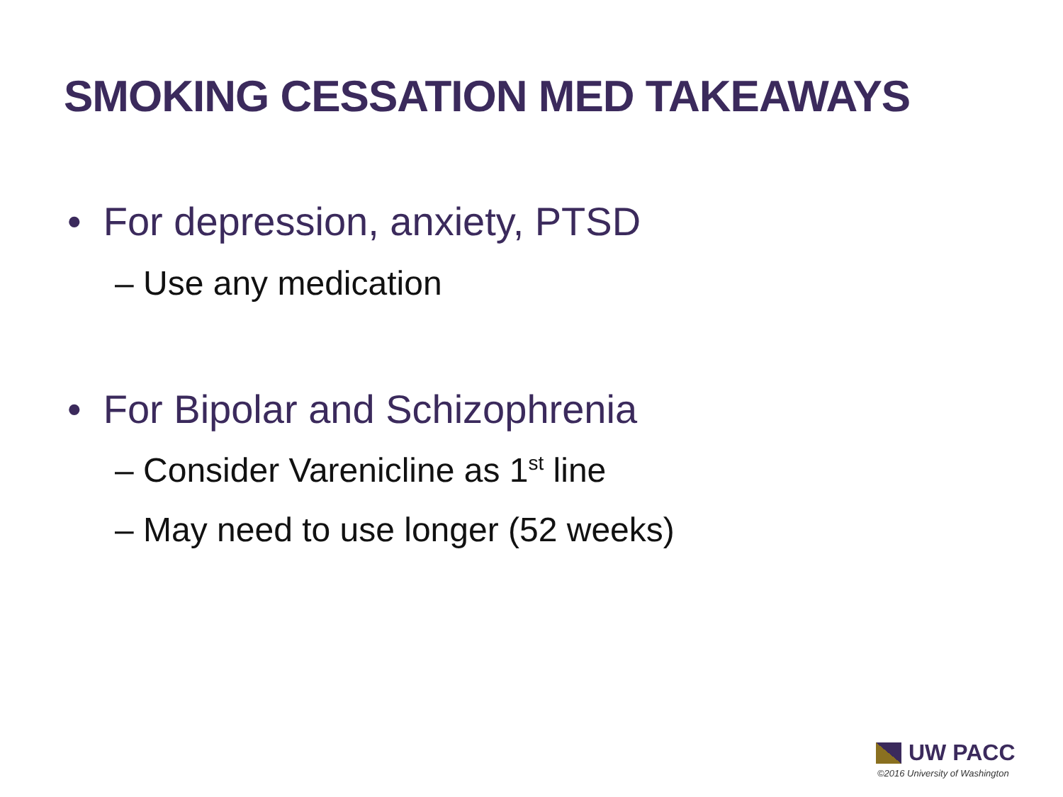SMOKING CESSATION MED TAKEAWAYS
• For depression, anxiety, PTSD
– Use any medication
• For Bipolar and Schizophrenia
– Consider Varenicline as 1<sup>st</sup> line
– May need to use longer (52 weeks)
UW PACC
©2016 University of Washington